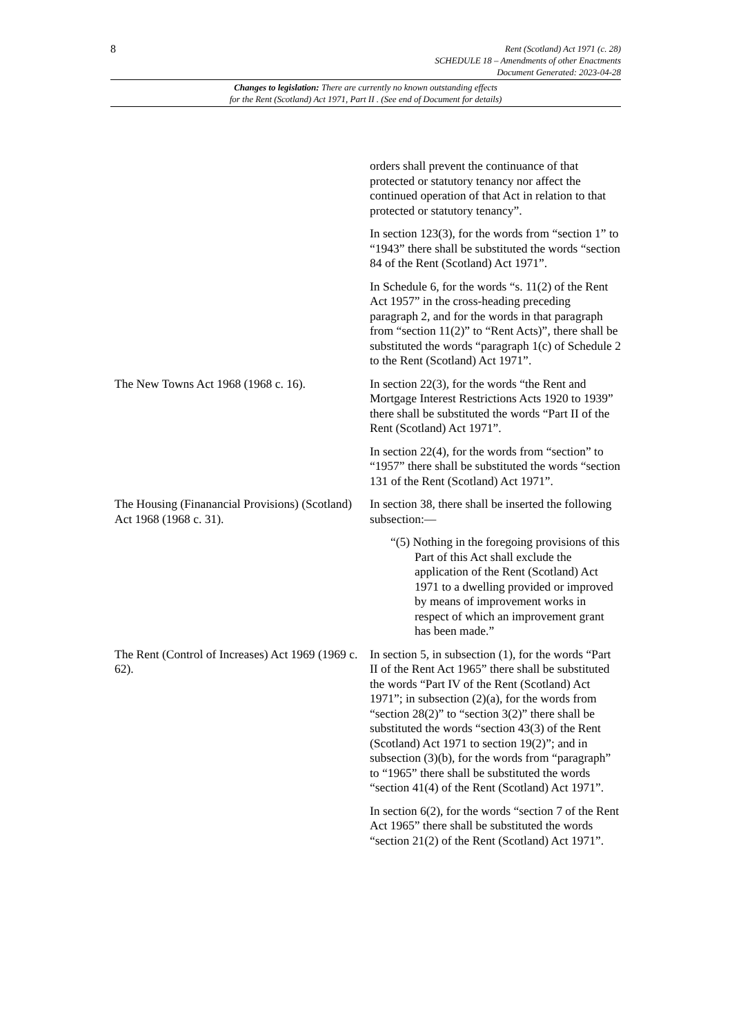8
Rent (Scotland) Act 1971 (c. 28)
SCHEDULE 18 – Amendments of other Enactments
Document Generated: 2023-04-28
Changes to legislation: There are currently no known outstanding effects
for the Rent (Scotland) Act 1971, Part II . (See end of Document for details)
| | orders shall prevent the continuance of that protected or statutory tenancy nor affect the continued operation of that Act in relation to that protected or statutory tenancy”. In section 123(3), for the words from “section 1” to “1943” there shall be substituted the words “section 84 of the Rent (Scotland) Act 1971”. In Schedule 6, for the words “s. 11(2) of the Rent Act 1957” in the cross-heading preceding paragraph 2, and for the words in that paragraph from “section 11(2)” to “Rent Acts)”, there shall be substituted the words “paragraph 1(c) of Schedule 2 to the Rent (Scotland) Act 1971”. |
| The New Towns Act 1968 (1968 c. 16). | In section 22(3), for the words “the Rent and Mortgage Interest Restrictions Acts 1920 to 1939” there shall be substituted the words “Part II of the Rent (Scotland) Act 1971”. In section 22(4), for the words from “section” to “1957” there shall be substituted the words “section 131 of the Rent (Scotland) Act 1971”. |
| The Housing (Finanancial Provisions) (Scotland) Act 1968 (1968 c. 31). | In section 38, there shall be inserted the following subsection:— “(5) Nothing in the foregoing provisions of this Part of this Act shall exclude the application of the Rent (Scotland) Act 1971 to a dwelling provided or improved by means of improvement works in respect of which an improvement grant has been made.” |
| The Rent (Control of Increases) Act 1969 (1969 c. 62). | In section 5, in subsection (1), for the words “Part II of the Rent Act 1965” there shall be substituted the words “Part IV of the Rent (Scotland) Act 1971”; in subsection (2)(a), for the words from “section 28(2)” to “section 3(2)” there shall be substituted the words “section 43(3) of the Rent (Scotland) Act 1971 to section 19(2)”; and in subsection (3)(b), for the words from “paragraph” to “1965” there shall be substituted the words “section 41(4) of the Rent (Scotland) Act 1971”. In section 6(2), for the words “section 7 of the Rent Act 1965” there shall be substituted the words “section 21(2) of the Rent (Scotland) Act 1971”. |